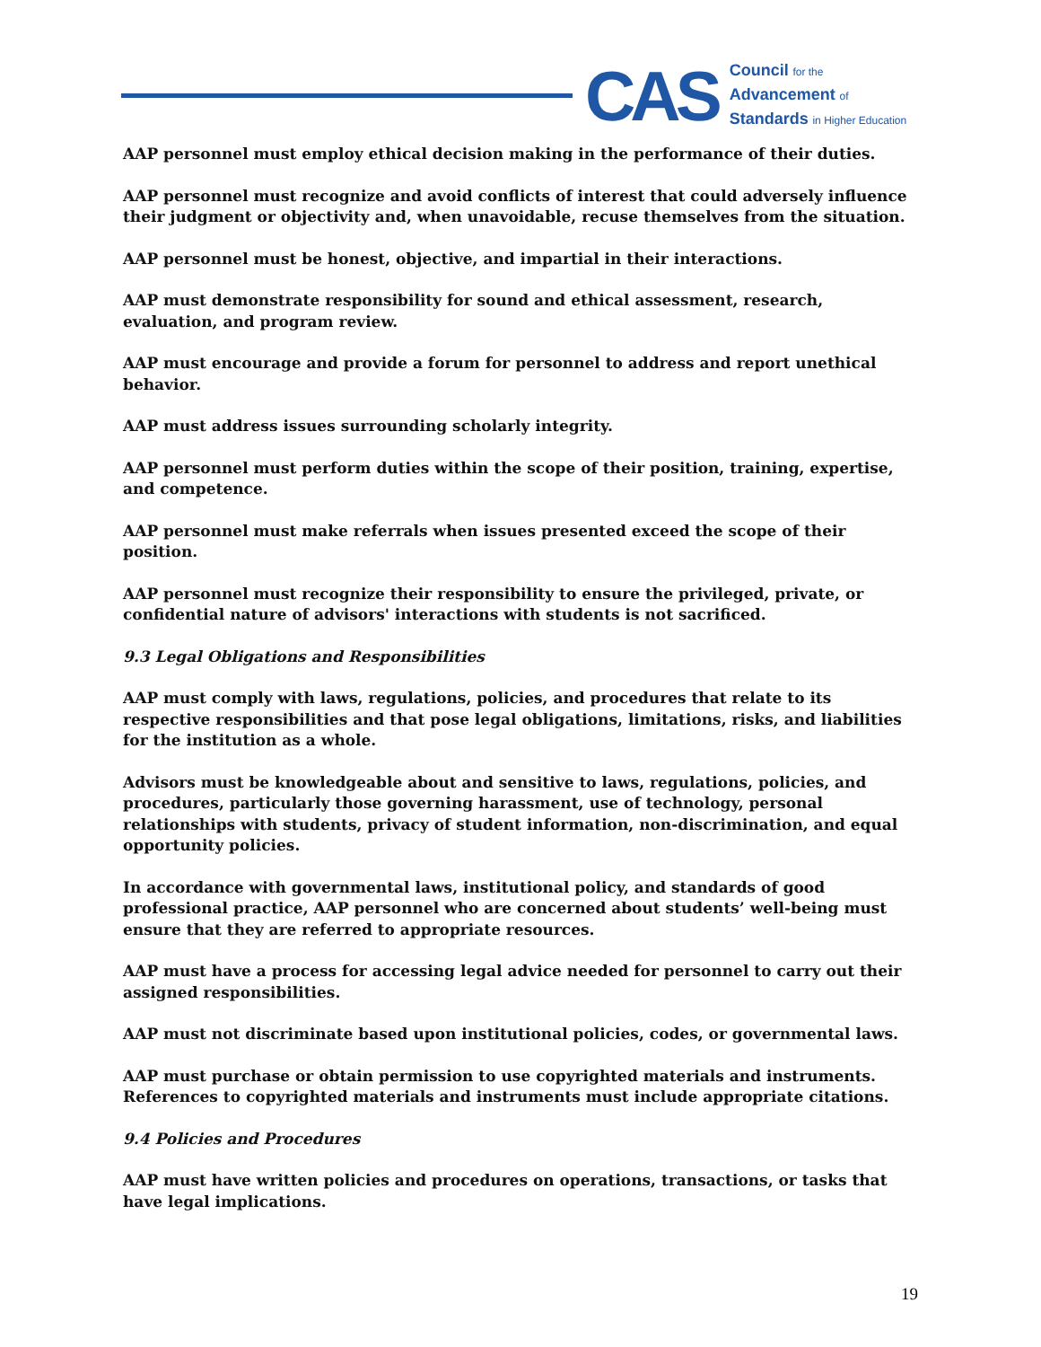CAS
Council for the
Advancement of
Standards in Higher Education
AAP personnel must employ ethical decision making in the performance of their duties.
AAP personnel must recognize and avoid conflicts of interest that could adversely influence their judgment or objectivity and, when unavoidable, recuse themselves from the situation.
AAP personnel must be honest, objective, and impartial in their interactions.
AAP must demonstrate responsibility for sound and ethical assessment, research, evaluation, and program review.
AAP must encourage and provide a forum for personnel to address and report unethical behavior.
AAP must address issues surrounding scholarly integrity.
AAP personnel must perform duties within the scope of their position, training, expertise, and competence.
AAP personnel must make referrals when issues presented exceed the scope of their position.
AAP personnel must recognize their responsibility to ensure the privileged, private, or confidential nature of advisors' interactions with students is not sacrificed.
9.3 Legal Obligations and Responsibilities
AAP must comply with laws, regulations, policies, and procedures that relate to its respective responsibilities and that pose legal obligations, limitations, risks, and liabilities for the institution as a whole.
Advisors must be knowledgeable about and sensitive to laws, regulations, policies, and procedures, particularly those governing harassment, use of technology, personal relationships with students, privacy of student information, non-discrimination, and equal opportunity policies.
In accordance with governmental laws, institutional policy, and standards of good professional practice, AAP personnel who are concerned about students’ well-being must ensure that they are referred to appropriate resources.
AAP must have a process for accessing legal advice needed for personnel to carry out their assigned responsibilities.
AAP must not discriminate based upon institutional policies, codes, or governmental laws.
AAP must purchase or obtain permission to use copyrighted materials and instruments. References to copyrighted materials and instruments must include appropriate citations.
9.4 Policies and Procedures
AAP must have written policies and procedures on operations, transactions, or tasks that have legal implications.
19